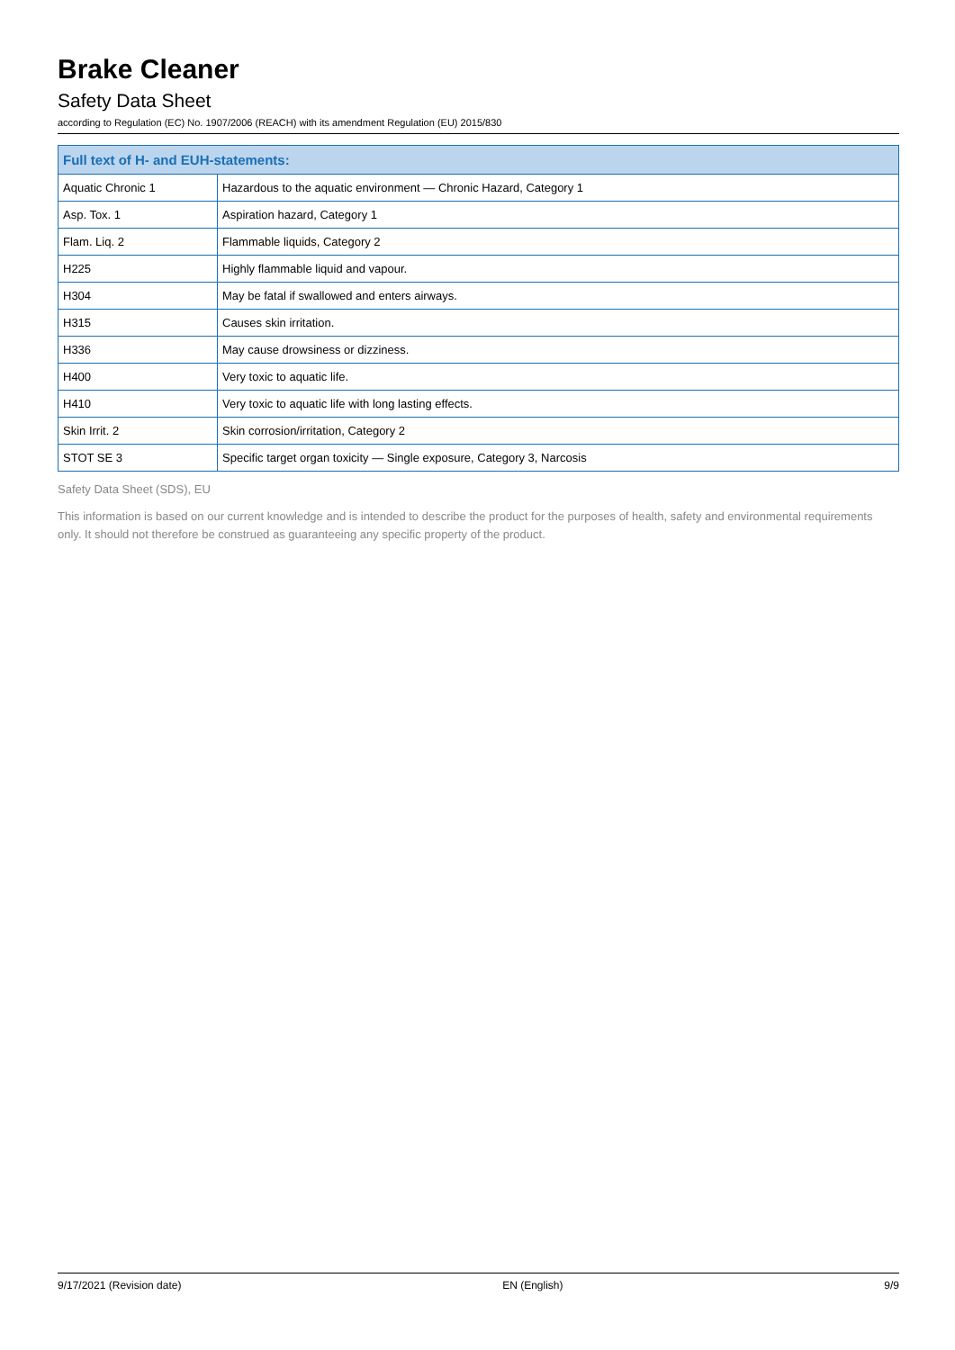Brake Cleaner
Safety Data Sheet
according to Regulation (EC) No. 1907/2006 (REACH) with its amendment Regulation (EU) 2015/830
| Full text of H- and EUH-statements: | |
| --- | --- |
| Aquatic Chronic 1 | Hazardous to the aquatic environment — Chronic Hazard, Category 1 |
| Asp. Tox. 1 | Aspiration hazard, Category 1 |
| Flam. Liq. 2 | Flammable liquids, Category 2 |
| H225 | Highly flammable liquid and vapour. |
| H304 | May be fatal if swallowed and enters airways. |
| H315 | Causes skin irritation. |
| H336 | May cause drowsiness or dizziness. |
| H400 | Very toxic to aquatic life. |
| H410 | Very toxic to aquatic life with long lasting effects. |
| Skin Irrit. 2 | Skin corrosion/irritation, Category 2 |
| STOT SE 3 | Specific target organ toxicity — Single exposure, Category 3, Narcosis |
Safety Data Sheet (SDS), EU
This information is based on our current knowledge and is intended to describe the product for the purposes of health, safety and environmental requirements only. It should not therefore be construed as guaranteeing any specific property of the product.
9/17/2021 (Revision date) EN (English) 9/9